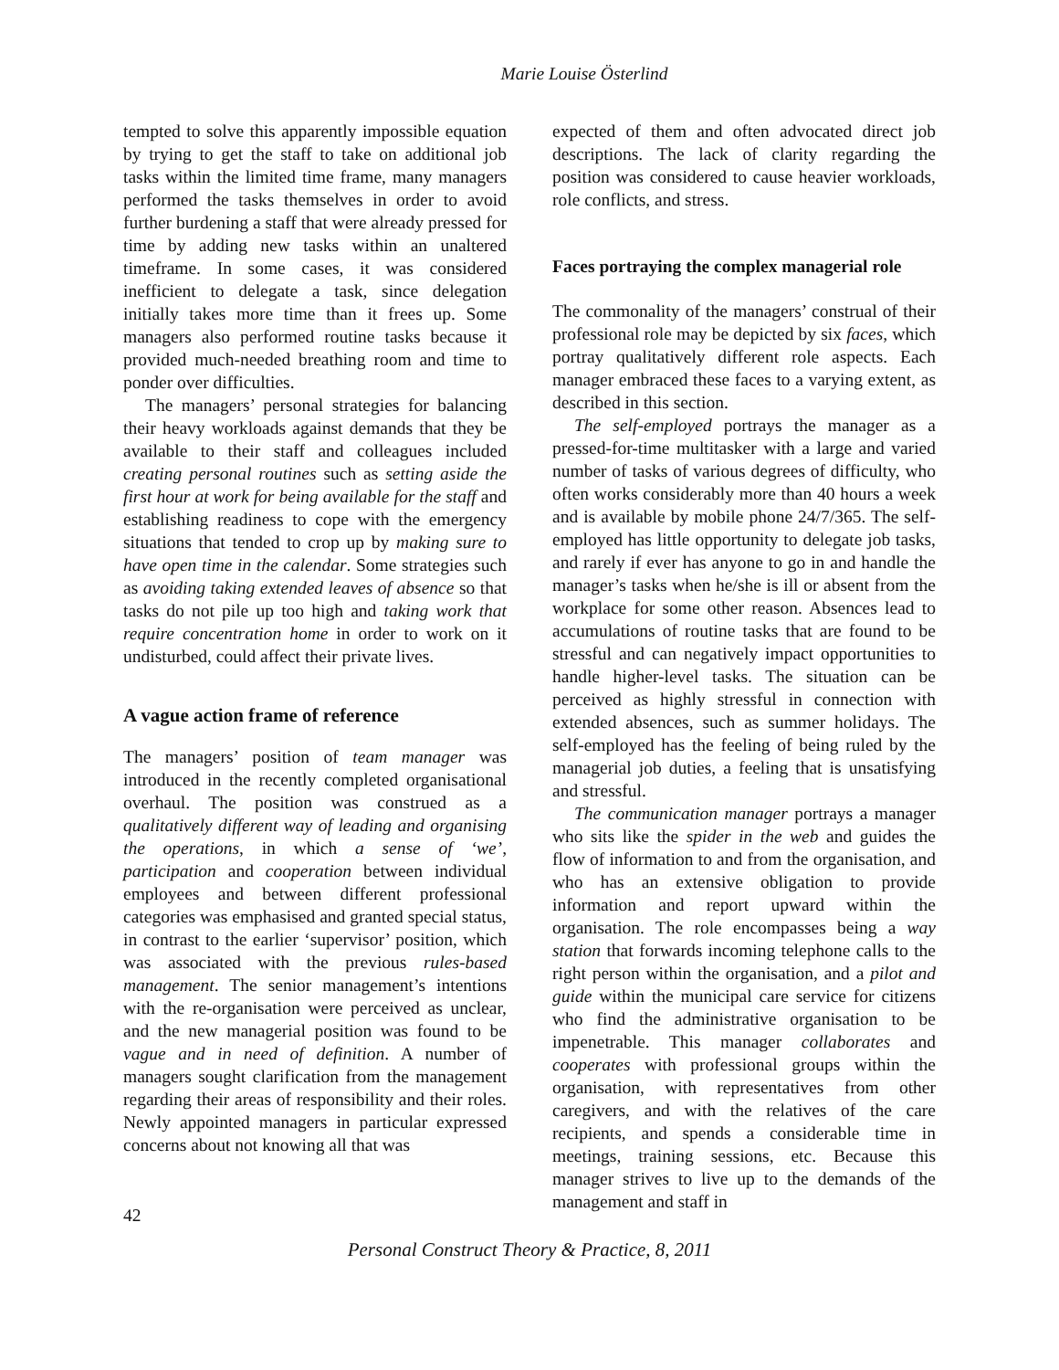Marie Louise Österlind
tempted to solve this apparently impossible equation by trying to get the staff to take on additional job tasks within the limited time frame, many managers performed the tasks themselves in order to avoid further burdening a staff that were already pressed for time by adding new tasks within an unaltered timeframe. In some cases, it was considered inefficient to delegate a task, since delegation initially takes more time than it frees up. Some managers also performed routine tasks because it provided much-needed breathing room and time to ponder over difficulties.
The managers’ personal strategies for balancing their heavy workloads against demands that they be available to their staff and colleagues included creating personal routines such as setting aside the first hour at work for being available for the staff and establishing readiness to cope with the emergency situations that tended to crop up by making sure to have open time in the calendar. Some strategies such as avoiding taking extended leaves of absence so that tasks do not pile up too high and taking work that require concentration home in order to work on it undisturbed, could affect their private lives.
A vague action frame of reference
The managers’ position of team manager was introduced in the recently completed organisational overhaul. The position was construed as a qualitatively different way of leading and organising the operations, in which a sense of ‘we’, participation and cooperation between individual employees and between different professional categories was emphasised and granted special status, in contrast to the earlier ‘supervisor’ position, which was associated with the previous rules-based management. The senior management’s intentions with the re-organisation were perceived as unclear, and the new managerial position was found to be vague and in need of definition. A number of managers sought clarification from the management regarding their areas of responsibility and their roles. Newly appointed managers in particular expressed concerns about not knowing all that was
expected of them and often advocated direct job descriptions. The lack of clarity regarding the position was considered to cause heavier workloads, role conflicts, and stress.
Faces portraying the complex managerial role
The commonality of the managers’ construal of their professional role may be depicted by six faces, which portray qualitatively different role aspects. Each manager embraced these faces to a varying extent, as described in this section.
The self-employed portrays the manager as a pressed-for-time multitasker with a large and varied number of tasks of various degrees of difficulty, who often works considerably more than 40 hours a week and is available by mobile phone 24/7/365. The self-employed has little opportunity to delegate job tasks, and rarely if ever has anyone to go in and handle the manager’s tasks when he/she is ill or absent from the workplace for some other reason. Absences lead to accumulations of routine tasks that are found to be stressful and can negatively impact opportunities to handle higher-level tasks. The situation can be perceived as highly stressful in connection with extended absences, such as summer holidays. The self-employed has the feeling of being ruled by the managerial job duties, a feeling that is unsatisfying and stressful.
The communication manager portrays a manager who sits like the spider in the web and guides the flow of information to and from the organisation, and who has an extensive obligation to provide information and report upward within the organisation. The role encompasses being a way station that forwards incoming telephone calls to the right person within the organisation, and a pilot and guide within the municipal care service for citizens who find the administrative organisation to be impenetrable. This manager collaborates and cooperates with professional groups within the organisation, with representatives from other caregivers, and with the relatives of the care recipients, and spends a considerable time in meetings, training sessions, etc. Because this manager strives to live up to the demands of the management and staff in
42
Personal Construct Theory & Practice, 8, 2011